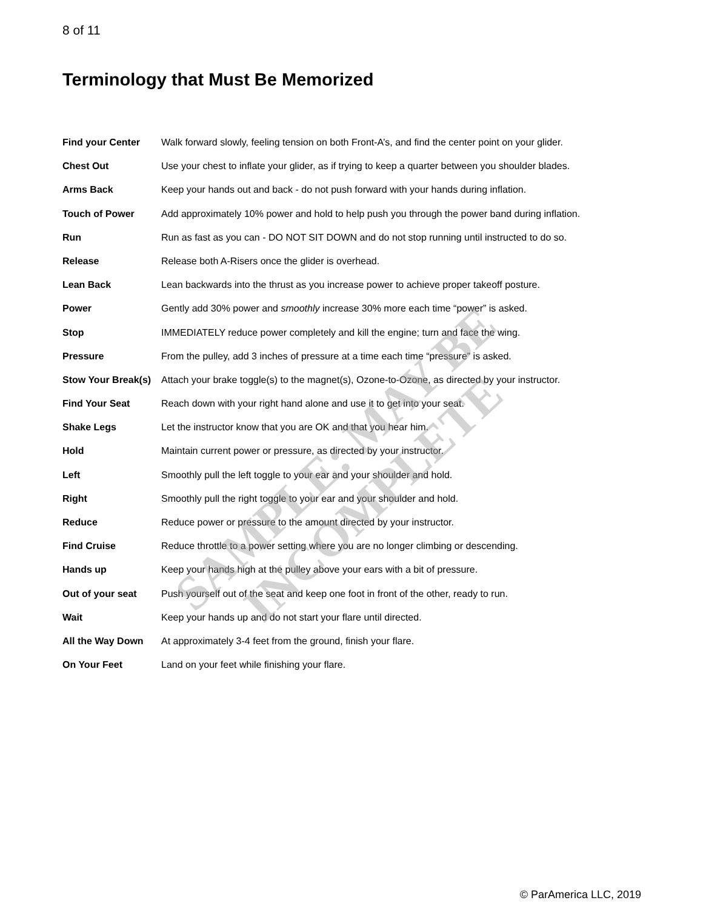8 of 11
Terminology that Must Be Memorized
Find your Center Walk forward slowly, feeling tension on both Front-A’s, and find the center point on your glider.
Chest Out Use your chest to inflate your glider, as if trying to keep a quarter between you shoulder blades.
Arms Back Keep your hands out and back - do not push forward with your hands during inflation.
Touch of Power Add approximately 10% power and hold to help push you through the power band during inflation.
Run Run as fast as you can - DO NOT SIT DOWN and do not stop running until instructed to do so.
Release Release both A-Risers once the glider is overhead.
Lean Back Lean backwards into the thrust as you increase power to achieve proper takeoff posture.
Power Gently add 30% power and smoothly increase 30% more each time “power” is asked.
Stop IMMEDIATELY reduce power completely and kill the engine; turn and face the wing.
Pressure From the pulley, add 3 inches of pressure at a time each time “pressure” is asked.
Stow Your Break(s)
Attach your brake toggle(s) to the magnet(s), Ozone-to-Ozone, as directed by your instructor.
Find Your Seat Reach down with your right hand alone and use it to get into your seat.
Shake Legs Let the instructor know that you are OK and that you hear him.
Hold Maintain current power or pressure, as directed by your instructor.
Left Smoothly pull the left toggle to your ear and your shoulder and hold.
Right Smoothly pull the right toggle to your ear and your shoulder and hold.
Reduce Reduce power or pressure to the amount directed by your instructor.
Find Cruise Reduce throttle to a power setting where you are no longer climbing or descending.
Hands up Keep your hands high at the pulley above your ears with a bit of pressure.
Out of your seat Push yourself out of the seat and keep one foot in front of the other, ready to run.
Wait Keep your hands up and do not start your flare until directed.
All the Way Down At approximately 3-4 feet from the ground, finish your flare.
On Your Feet Land on your feet while finishing your flare.
SAMPLE: MAY BE INCOMPLETE
© ParAmerica LLC, 2019